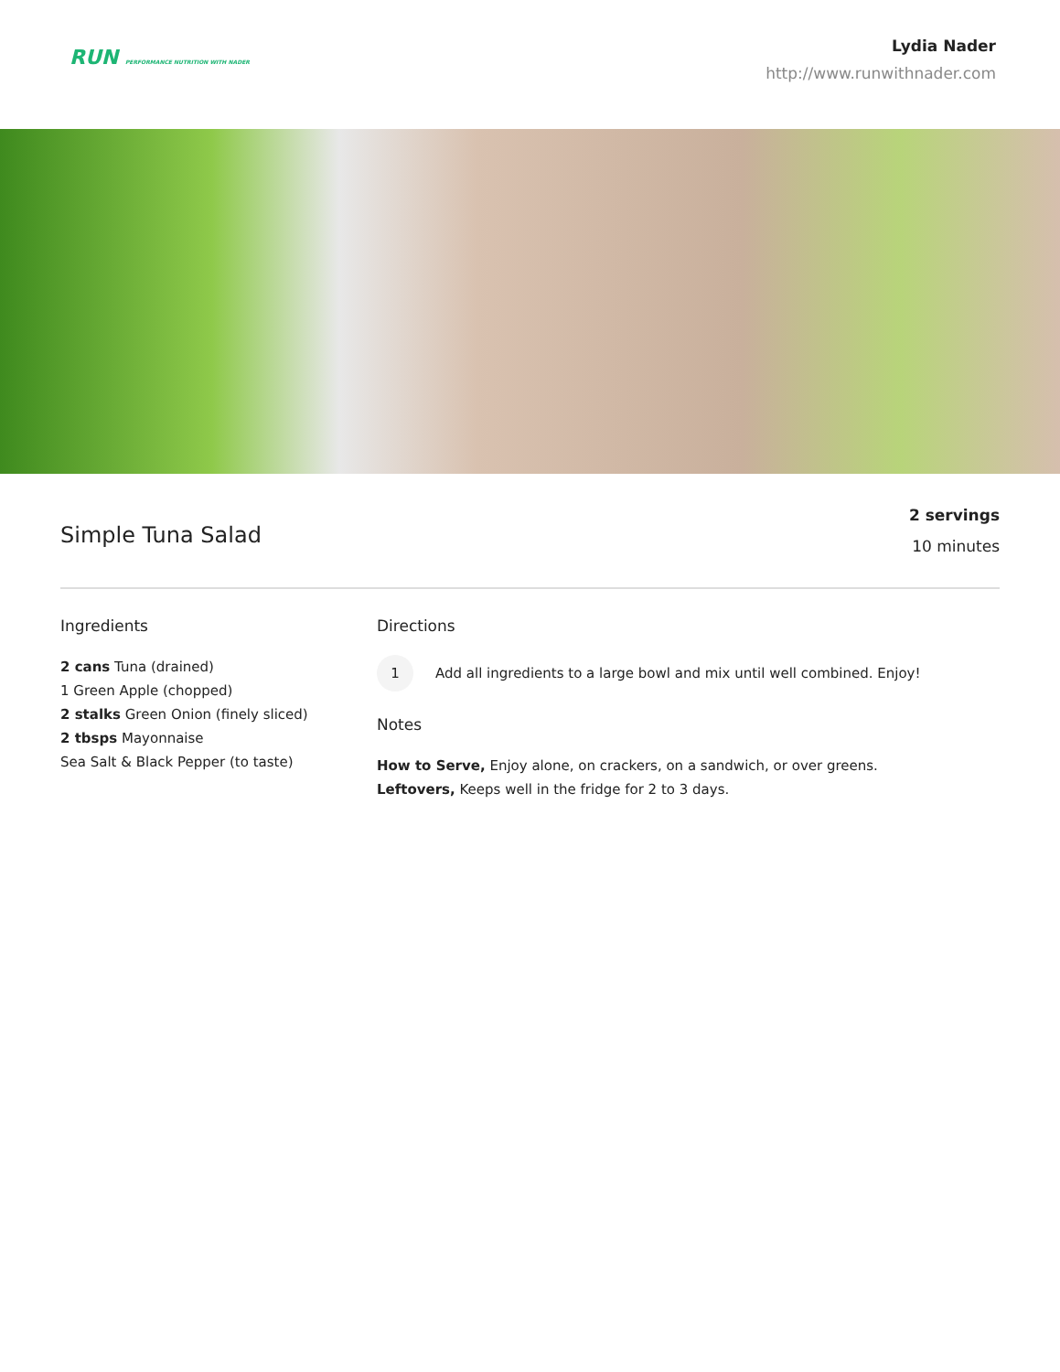RUN PERFORMANCE NUTRITION WITH NADER
Lydia Nader
http://www.runwithnader.com
Simple Tuna Salad
2 servings
10 minutes
Ingredients
2 cans Tuna (drained)
1 Green Apple (chopped)
2 stalks Green Onion (finely sliced)
2 tbsps Mayonnaise
Sea Salt & Black Pepper (to taste)
Directions
1
Add all ingredients to a large bowl and mix until well combined. Enjoy!
Notes
How to Serve, Enjoy alone, on crackers, on a sandwich, or over greens.
Leftovers, Keeps well in the fridge for 2 to 3 days.